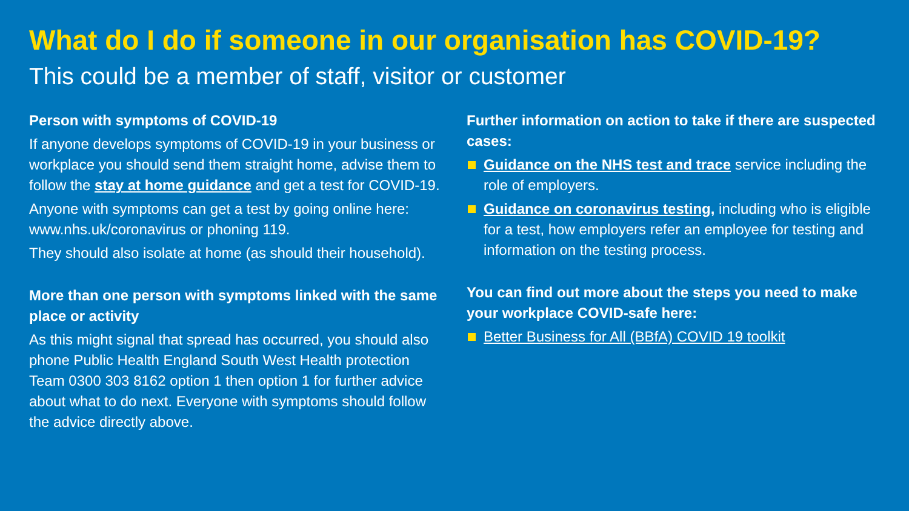What do I do if someone in our organisation has COVID-19?
This could be a member of staff, visitor or customer
Person with symptoms of COVID-19
If anyone develops symptoms of COVID-19 in your business or workplace you should send them straight home, advise them to follow the stay at home guidance and get a test for COVID-19.
Anyone with symptoms can get a test by going online here: www.nhs.uk/coronavirus or phoning 119.
They should also isolate at home (as should their household).
More than one person with symptoms linked with the same place or activity
As this might signal that spread has occurred, you should also phone Public Health England South West Health protection Team 0300 303 8162 option 1 then option 1 for further advice about what to do next. Everyone with symptoms should follow the advice directly above.
Further information on action to take if there are suspected cases:
Guidance on the NHS test and trace service including the role of employers.
Guidance on coronavirus testing, including who is eligible for a test, how employers refer an employee for testing and information on the testing process.
You can find out more about the steps you need to make your workplace COVID-safe here:
Better Business for All (BBfA) COVID 19 toolkit